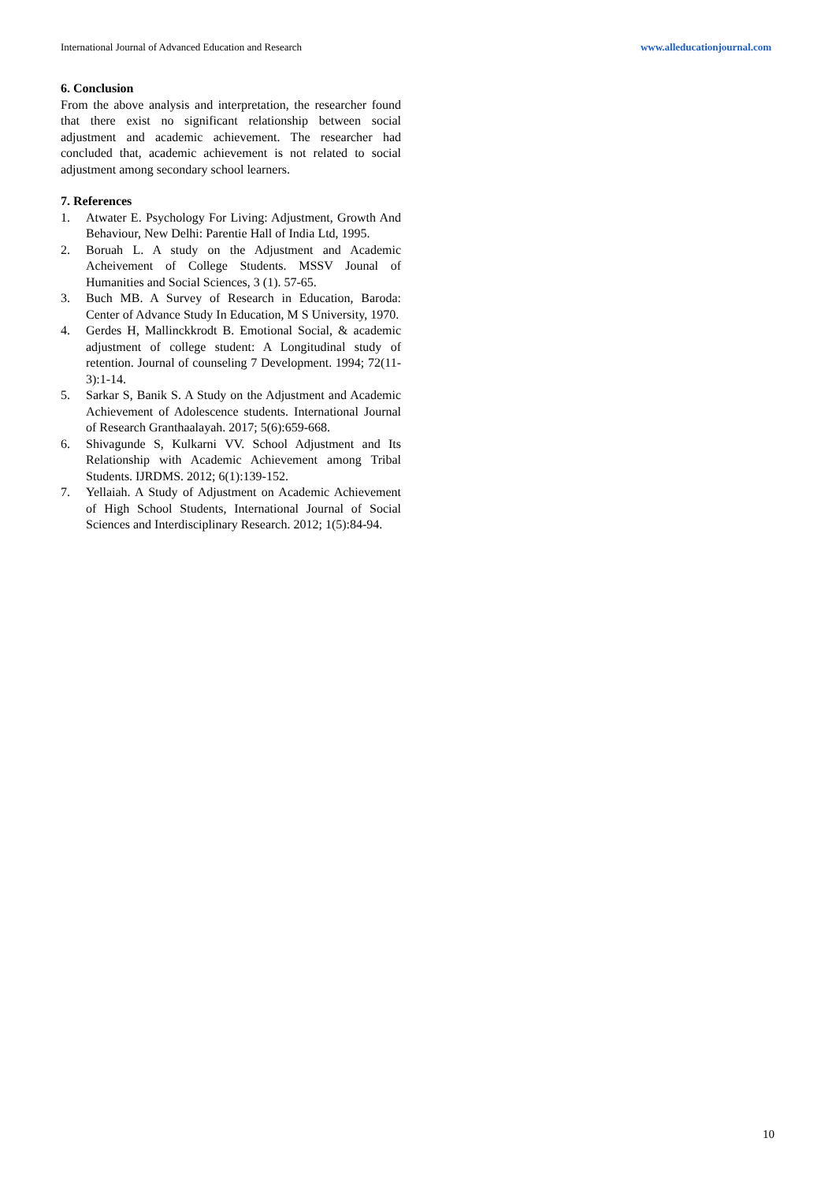International Journal of Advanced Education and Research www.alleducationjournal.com
6. Conclusion
From the above analysis and interpretation, the researcher found that there exist no significant relationship between social adjustment and academic achievement. The researcher had concluded that, academic achievement is not related to social adjustment among secondary school learners.
7. References
1. Atwater E. Psychology For Living: Adjustment, Growth And Behaviour, New Delhi: Parentie Hall of India Ltd, 1995.
2. Boruah L. A study on the Adjustment and Academic Acheivement of College Students. MSSV Jounal of Humanities and Social Sciences, 3 (1). 57-65.
3. Buch MB. A Survey of Research in Education, Baroda: Center of Advance Study In Education, M S University, 1970.
4. Gerdes H, Mallinckkrodt B. Emotional Social, & academic adjustment of college student: A Longitudinal study of retention. Journal of counseling 7 Development. 1994; 72(11- 3):1-14.
5. Sarkar S, Banik S. A Study on the Adjustment and Academic Achievement of Adolescence students. International Journal of Research Granthaalayah. 2017; 5(6):659-668.
6. Shivagunde S, Kulkarni VV. School Adjustment and Its Relationship with Academic Achievement among Tribal Students. IJRDMS. 2012; 6(1):139-152.
7. Yellaiah. A Study of Adjustment on Academic Achievement of High School Students, International Journal of Social Sciences and Interdisciplinary Research. 2012; 1(5):84-94.
10